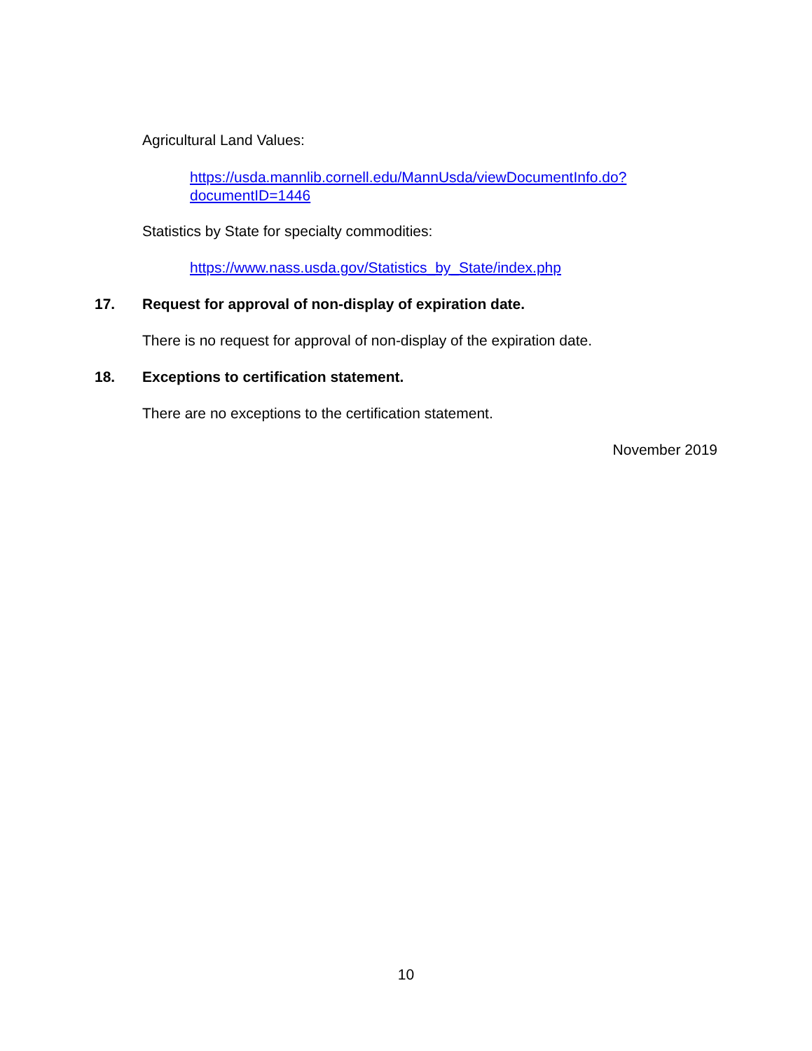Agricultural Land Values:
https://usda.mannlib.cornell.edu/MannUsda/viewDocumentInfo.do?
documentID=1446
Statistics by State for specialty commodities:
https://www.nass.usda.gov/Statistics_by_State/index.php
17. Request for approval of non-display of expiration date.
There is no request for approval of non-display of the expiration date.
18. Exceptions to certification statement.
There are no exceptions to the certification statement.
November 2019
10